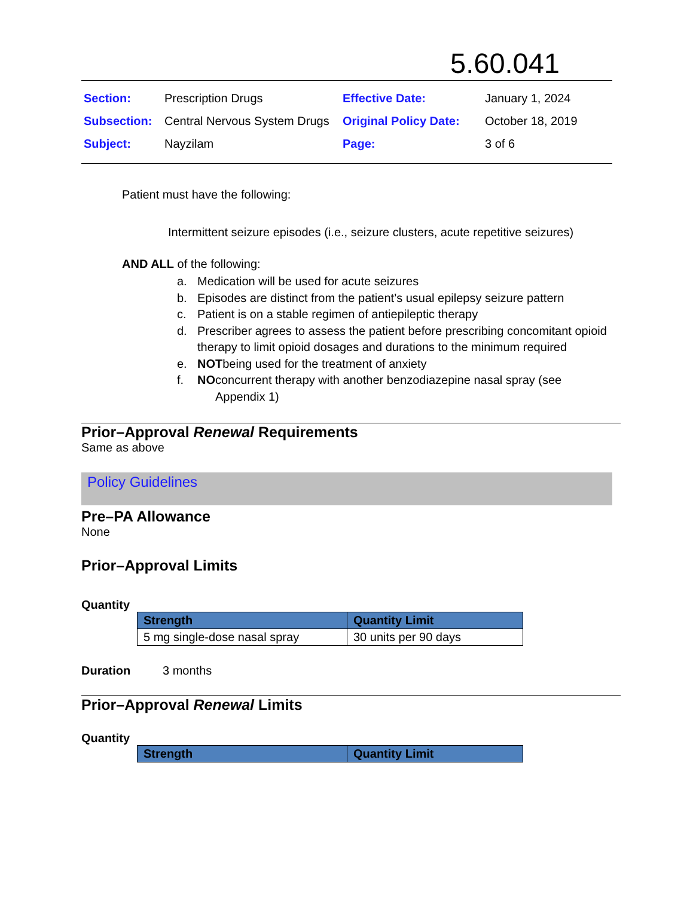5.60.041
| Section: | Prescription Drugs | Effective Date: | January 1, 2024 |
| Subsection: | Central Nervous System Drugs | Original Policy Date: | October 18, 2019 |
| Subject: | Nayzilam | Page: | 3 of 6 |
Patient must have the following:
Intermittent seizure episodes (i.e., seizure clusters, acute repetitive seizures)
AND ALL of the following:
a. Medication will be used for acute seizures
b. Episodes are distinct from the patient’s usual epilepsy seizure pattern
c. Patient is on a stable regimen of antiepileptic therapy
d. Prescriber agrees to assess the patient before prescribing concomitant opioid therapy to limit opioid dosages and durations to the minimum required
e. NOT being used for the treatment of anxiety
f. NO concurrent therapy with another benzodiazepine nasal spray (see Appendix 1)
Prior–Approval Renewal Requirements
Same as above
Policy Guidelines
Pre–PA Allowance
None
Prior–Approval Limits
Quantity
| Strength | Quantity Limit |
| --- | --- |
| 5 mg single-dose nasal spray | 30 units per 90 days |
Duration 3 months
Prior–Approval Renewal Limits
Quantity
| Strength | Quantity Limit |
| --- | --- |